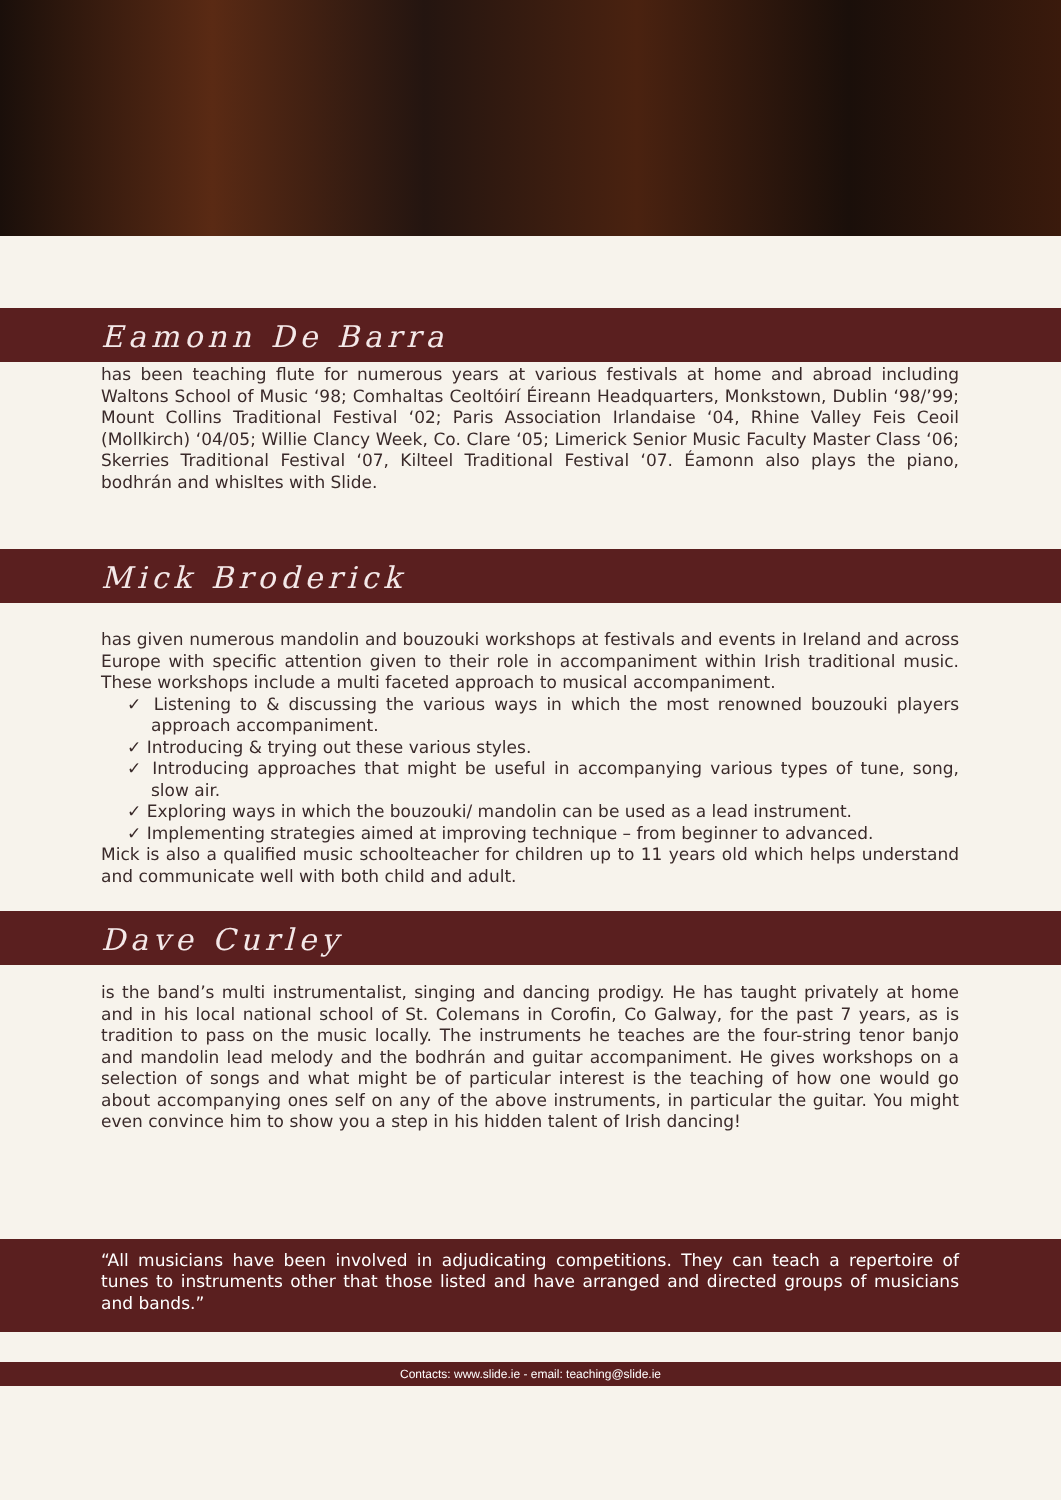Eamonn De Barra
has been teaching flute for numerous years at various festivals at home and abroad including Waltons School of Music ‘98; Comhaltas Ceoltóirí Éireann Headquarters, Monkstown, Dublin ‘98/’99; Mount Collins Traditional Festival ‘02; Paris Association Irlandaise ‘04, Rhine Valley Feis Ceoil (Mollkirch) ‘04/05; Willie Clancy Week, Co. Clare ‘05; Limerick Senior Music Faculty Master Class ‘06; Skerries Traditional Festival ‘07, Kilteel Traditional Festival ‘07. Éamonn also plays the piano, bodhrán and whisltes with Slide.
Mick Broderick
has given numerous mandolin and bouzouki workshops at festivals and events in Ireland and across Europe with specific attention given to their role in accompaniment within Irish traditional music. These workshops include a multi faceted approach to musical accompaniment.
✓ Listening to & discussing the various ways in which the most renowned bouzouki players approach accompaniment.
✓ Introducing & trying out these various styles.
✓ Introducing approaches that might be useful in accompanying various types of tune, song, slow air.
✓ Exploring ways in which the bouzouki/ mandolin can be used as a lead instrument.
✓ Implementing strategies aimed at improving technique – from beginner to advanced.
Mick is also a qualified music schoolteacher for children up to 11 years old which helps understand and communicate well with both child and adult.
Dave Curley
is the band’s multi instrumentalist, singing and dancing prodigy. He has taught privately at home and in his local national school of St. Colemans in Corofin, Co Galway, for the past 7 years, as is tradition to pass on the music locally. The instruments he teaches are the four-string tenor banjo and mandolin lead melody and the bodhrán and guitar accompaniment. He gives workshops on a selection of songs and what might be of particular interest is the teaching of how one would go about accompanying ones self on any of the above instruments, in particular the guitar. You might even convince him to show you a step in his hidden talent of Irish dancing!
“All musicians have been involved in adjudicating competitions. They can teach a repertoire of tunes to instruments other that those listed and have arranged and directed groups of musicians and bands.”
Contacts: www.slide.ie - email: teaching@slide.ie